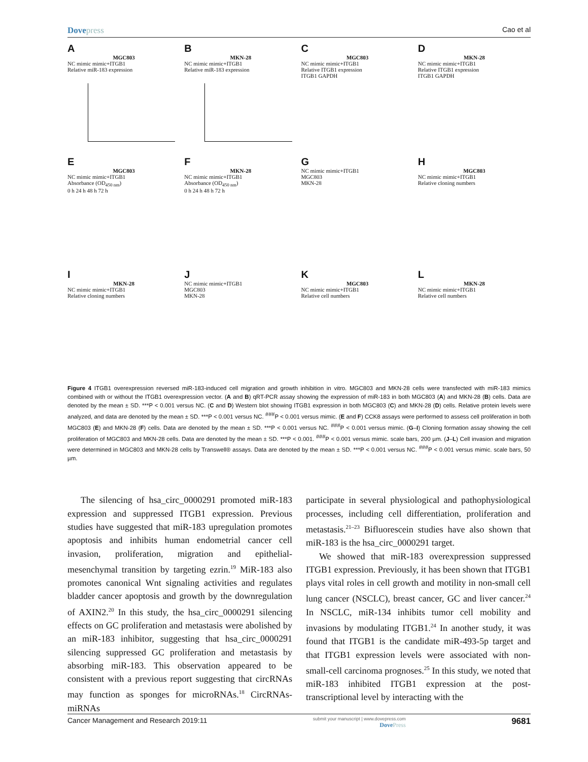Dovepress
Cao et al
A
MGC803
NC mimic mimic+ITGB1
Relative miR-183 expression
B
MKN-28
NC mimic mimic+ITGB1
Relative miR-183 expression
C
MGC803
NC mimic mimic+ITGB1
Relative ITGB1 expression
ITGB1 GAPDH
D
MKN-28
NC mimic mimic+ITGB1
Relative ITGB1 expression
ITGB1 GAPDH
E
MGC803
NC mimic mimic+ITGB1
Absorbance (OD<sub>450 nm</sub>)
0 h 24 h 48 h 72 h
F
MKN-28
NC mimic mimic+ITGB1
Absorbance (OD<sub>450 nm</sub>)
0 h 24 h 48 h 72 h
G
NC mimic mimic+ITGB1
MGC803
MKN-28
H
MGC803
NC mimic mimic+ITGB1
Relative cloning numbers
I
MKN-28
NC mimic mimic+ITGB1
Relative cloning numbers
J
NC mimic mimic+ITGB1
MGC803
MKN-28
K
MGC803
NC mimic mimic+ITGB1
Relative cell numbers
L
MKN-28
NC mimic mimic+ITGB1
Relative cell numbers
Figure 4 ITGB1 overexpression reversed miR-183-induced cell migration and growth inhibition in vitro. MGC803 and MKN-28 cells were transfected with miR-183 mimics combined with or without the ITGB1 overexpression vector. (A and B) qRT-PCR assay showing the expression of miR-183 in both MGC803 (A) and MKN-28 (B) cells. Data are denoted by the mean ± SD. ***P < 0.001 versus NC. (C and D) Western blot showing ITGB1 expression in both MGC803 (C) and MKN-28 (D) cells. Relative protein levels were analyzed, and data are denoted by the mean ± SD. ***P < 0.001 versus NC. <sup>###</sup>P < 0.001 versus mimic. (E and F) CCK8 assays were performed to assess cell proliferation in both MGC803 (E) and MKN-28 (F) cells. Data are denoted by the mean ± SD. ***P < 0.001 versus NC. <sup>###</sup>P < 0.001 versus mimic. (G–I) Cloning formation assay showing the cell proliferation of MGC803 and MKN-28 cells. Data are denoted by the mean ± SD. ***P < 0.001. <sup>###</sup>P < 0.001 versus mimic. scale bars, 200 µm. (J–L) Cell invasion and migration were determined in MGC803 and MKN-28 cells by Transwell® assays. Data are denoted by the mean ± SD. ***P < 0.001 versus NC. <sup>###</sup>P < 0.001 versus mimic. scale bars, 50 µm.
The silencing of hsa_circ_0000291 promoted miR-183 expression and suppressed ITGB1 expression. Previous studies have suggested that miR-183 upregulation promotes apoptosis and inhibits human endometrial cancer cell invasion, proliferation, migration and epithelial-mesenchymal transition by targeting ezrin.<sup>19</sup> MiR-183 also promotes canonical Wnt signaling activities and regulates bladder cancer apoptosis and growth by the downregulation of AXIN2.<sup>20</sup> In this study, the hsa_circ_0000291 silencing effects on GC proliferation and metastasis were abolished by an miR-183 inhibitor, suggesting that hsa_circ_0000291 silencing suppressed GC proliferation and metastasis by absorbing miR-183. This observation appeared to be consistent with a previous report suggesting that circRNAs may function as sponges for microRNAs.<sup>18</sup> CircRNAs-miRNAs
participate in several physiological and pathophysiological processes, including cell differentiation, proliferation and metastasis.<sup>21–23</sup> Bifluorescein studies have also shown that miR-183 is the hsa_circ_0000291 target.
We showed that miR-183 overexpression suppressed ITGB1 expression. Previously, it has been shown that ITGB1 plays vital roles in cell growth and motility in non-small cell lung cancer (NSCLC), breast cancer, GC and liver cancer.<sup>24</sup> In NSCLC, miR-134 inhibits tumor cell mobility and invasions by modulating ITGB1.<sup>24</sup> In another study, it was found that ITGB1 is the candidate miR-493-5p target and that ITGB1 expression levels were associated with non-small-cell carcinoma prognoses.<sup>25</sup> In this study, we noted that miR-183 inhibited ITGB1 expression at the post-transcriptional level by interacting with the
Cancer Management and Research 2019:11
submit your manuscript | www.dovepress.com
DovePress
9681